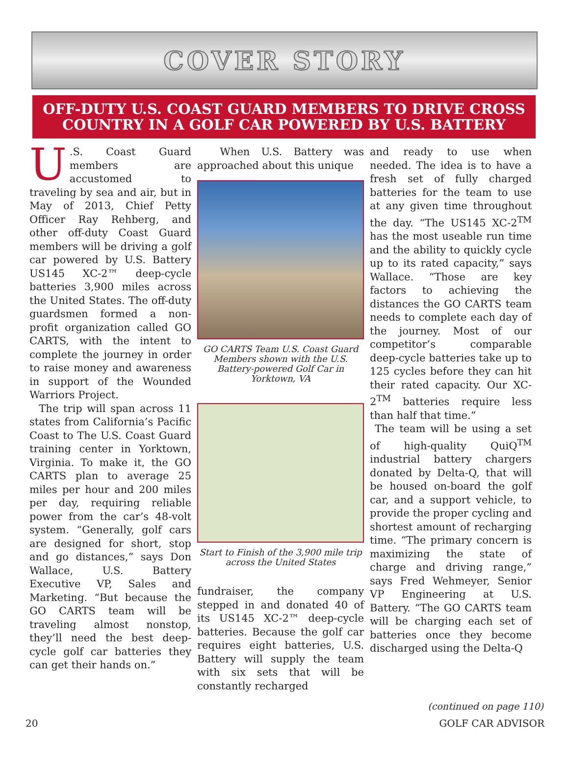COVER STORY
OFF-DUTY U.S. COAST GUARD MEMBERS TO DRIVE CROSS COUNTRY IN A GOLF CAR POWERED BY U.S. BATTERY
U.S. Coast Guard members are accustomed to traveling by sea and air, but in May of 2013, Chief Petty Officer Ray Rehberg, and other off-duty Coast Guard members will be driving a golf car powered by U.S. Battery US145 XC-2™ deep-cycle batteries 3,900 miles across the United States. The off-duty guardsmen formed a non-profit organization called GO CARTS, with the intent to complete the journey in order to raise money and awareness in support of the Wounded Warriors Project.
The trip will span across 11 states from California’s Pacific Coast to The U.S. Coast Guard training center in Yorktown, Virginia. To make it, the GO CARTS plan to average 25 miles per hour and 200 miles per day, requiring reliable power from the car’s 48-volt system. “Generally, golf cars are designed for short, stop and go distances,” says Don Wallace, U.S. Battery Executive VP, Sales and Marketing. “But because the GO CARTS team will be traveling almost nonstop, they’ll need the best deep-cycle golf car batteries they can get their hands on.”
When U.S. Battery was approached about this unique
GO CARTS Team U.S. Coast Guard Members shown with the U.S. Battery-powered Golf Car in Yorktown, VA
Start to Finish of the 3,900 mile trip across the United States
fundraiser, the company stepped in and donated 40 of its US145 XC-2™ deep-cycle batteries. Because the golf car requires eight batteries, U.S. Battery will supply the team with six sets that will be constantly recharged
and ready to use when needed. The idea is to have a fresh set of fully charged batteries for the team to use at any given time throughout the day. “The US145 XC-2<sup>TM</sup> has the most useable run time and the ability to quickly cycle up to its rated capacity,” says Wallace. “Those are key factors to achieving the distances the GO CARTS team needs to complete each day of the journey. Most of our competitor’s comparable deep-cycle batteries take up to 125 cycles before they can hit their rated capacity. Our XC-2<sup>TM</sup> batteries require less than half that time.”
The team will be using a set of high-quality QuiQ<sup>TM</sup> industrial battery chargers donated by Delta-Q, that will be housed on-board the golf car, and a support vehicle, to provide the proper cycling and shortest amount of recharging time. “The primary concern is maximizing the state of charge and driving range,” says Fred Wehmeyer, Senior VP Engineering at U.S. Battery. “The GO CARTS team will be charging each set of batteries once they become discharged using the Delta-Q
(continued on page 110)
20 GOLF CAR ADVISOR